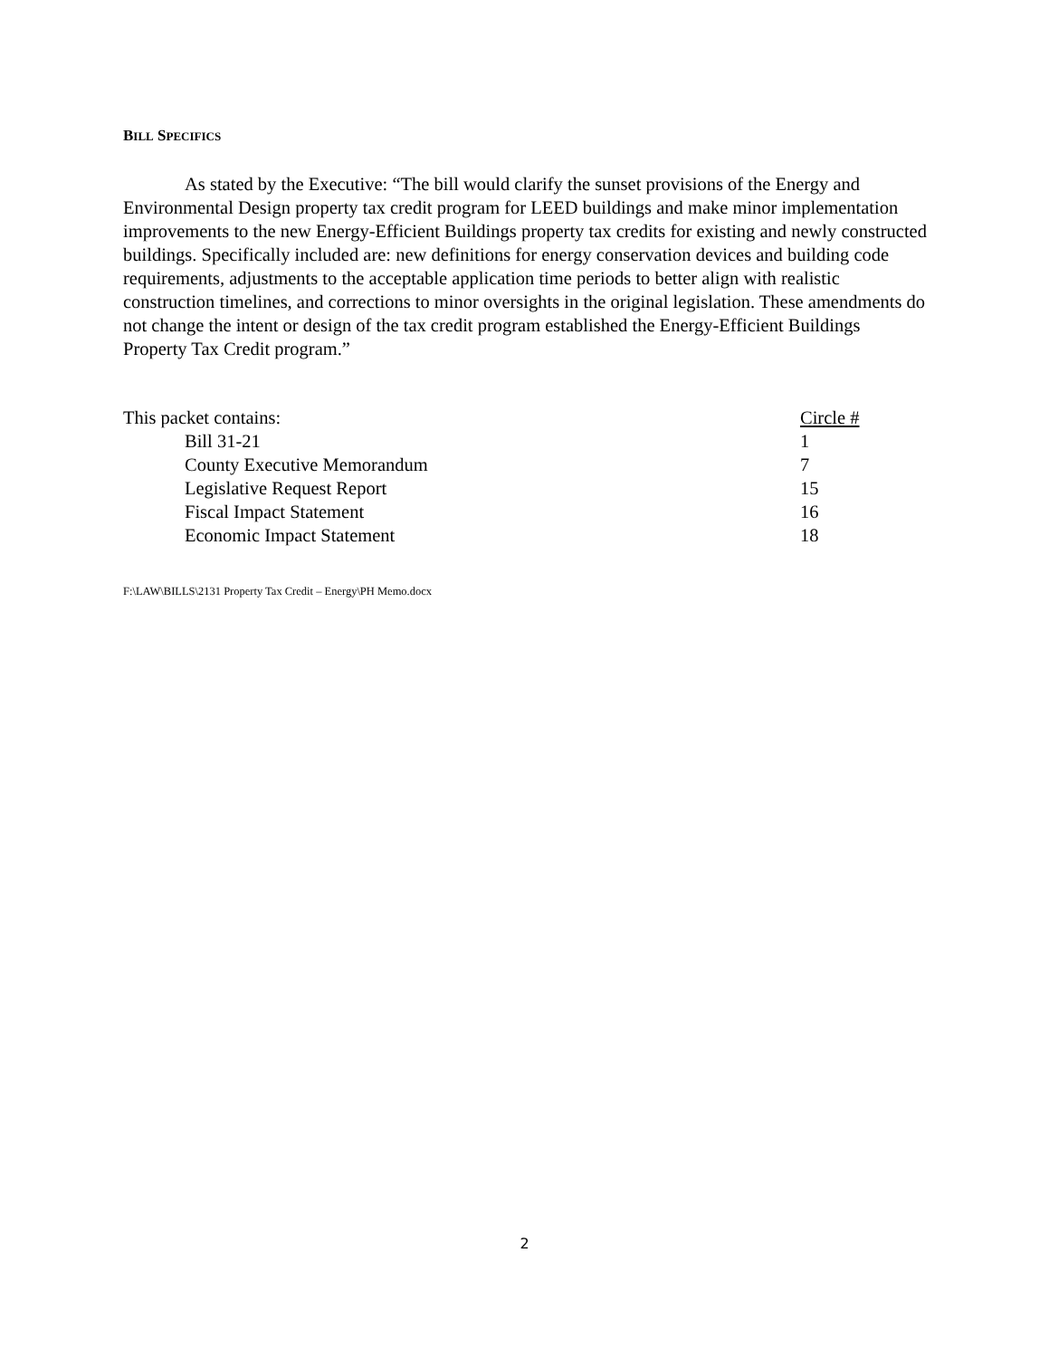BILL SPECIFICS
As stated by the Executive: “The bill would clarify the sunset provisions of the Energy and Environmental Design property tax credit program for LEED buildings and make minor implementation improvements to the new Energy-Efficient Buildings property tax credits for existing and newly constructed buildings. Specifically included are: new definitions for energy conservation devices and building code requirements, adjustments to the acceptable application time periods to better align with realistic construction timelines, and corrections to minor oversights in the original legislation. These amendments do not change the intent or design of the tax credit program established the Energy-Efficient Buildings Property Tax Credit program.”
| This packet contains: | Circle # |
| Bill 31-21 | 1 |
| County Executive Memorandum | 7 |
| Legislative Request Report | 15 |
| Fiscal Impact Statement | 16 |
| Economic Impact Statement | 18 |
F:\LAW\BILLS\2131 Property Tax Credit – Energy\PH Memo.docx
2